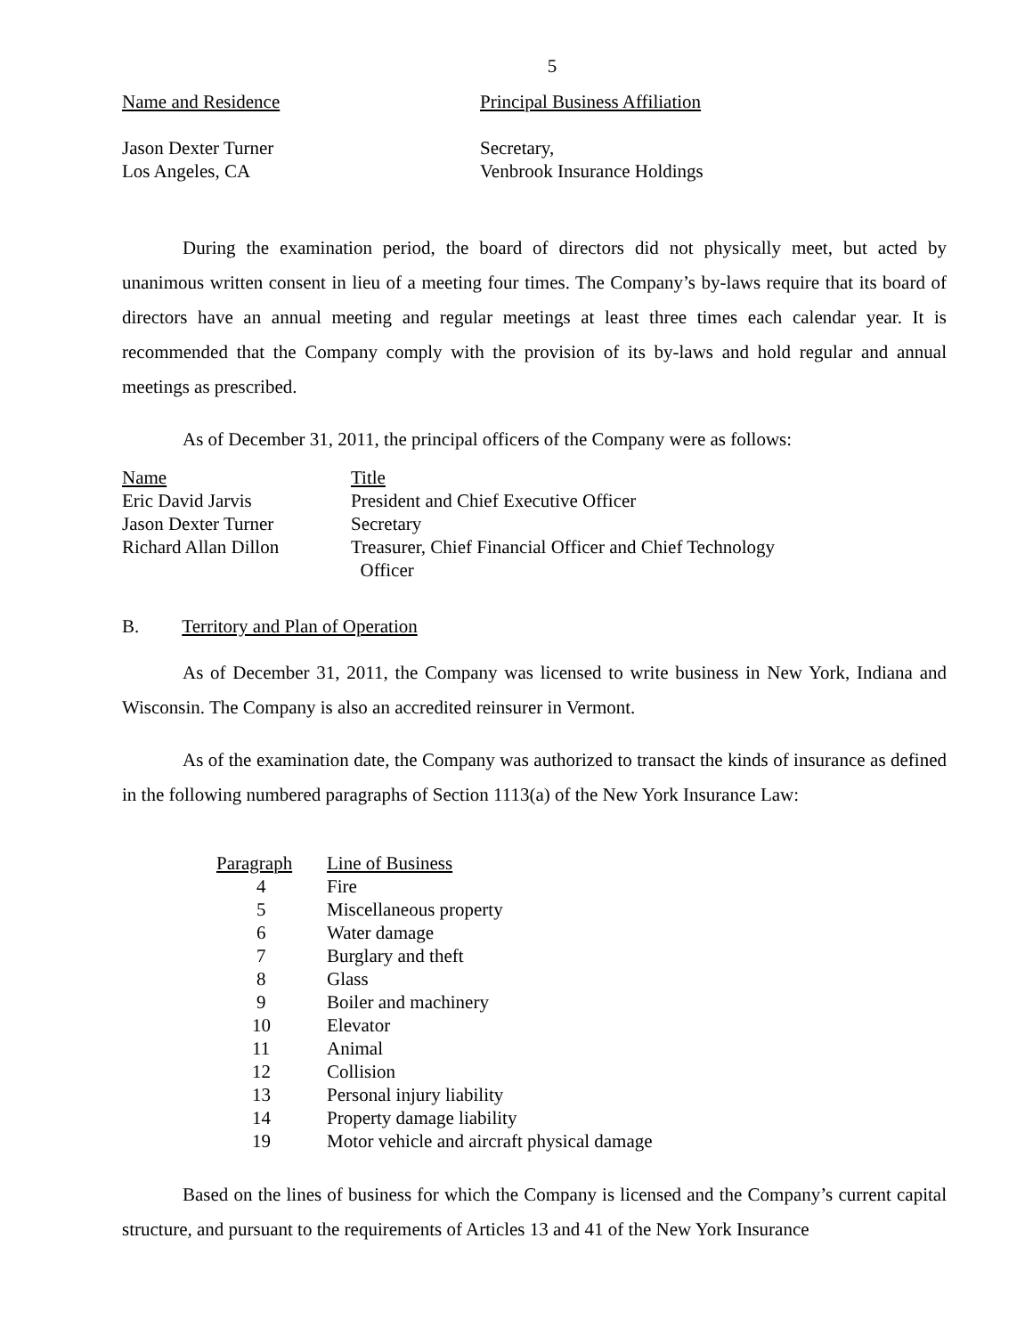5
| Name and Residence | Principal Business Affiliation |
| --- | --- |
| Jason Dexter Turner Los Angeles, CA | Secretary, Venbrook Insurance Holdings |
During the examination period, the board of directors did not physically meet, but acted by unanimous written consent in lieu of a meeting four times. The Company’s by-laws require that its board of directors have an annual meeting and regular meetings at least three times each calendar year. It is recommended that the Company comply with the provision of its by-laws and hold regular and annual meetings as prescribed.
As of December 31, 2011, the principal officers of the Company were as follows:
| Name | Title |
| --- | --- |
| Eric David Jarvis | President and Chief Executive Officer |
| Jason Dexter Turner | Secretary |
| Richard Allan Dillon | Treasurer, Chief Financial Officer and Chief Technology Officer |
B. Territory and Plan of Operation
As of December 31, 2011, the Company was licensed to write business in New York, Indiana and Wisconsin. The Company is also an accredited reinsurer in Vermont.
As of the examination date, the Company was authorized to transact the kinds of insurance as defined in the following numbered paragraphs of Section 1113(a) of the New York Insurance Law:
| Paragraph | Line of Business |
| --- | --- |
| 4 | Fire |
| 5 | Miscellaneous property |
| 6 | Water damage |
| 7 | Burglary and theft |
| 8 | Glass |
| 9 | Boiler and machinery |
| 10 | Elevator |
| 11 | Animal |
| 12 | Collision |
| 13 | Personal injury liability |
| 14 | Property damage liability |
| 19 | Motor vehicle and aircraft physical damage |
Based on the lines of business for which the Company is licensed and the Company’s current capital structure, and pursuant to the requirements of Articles 13 and 41 of the New York Insurance